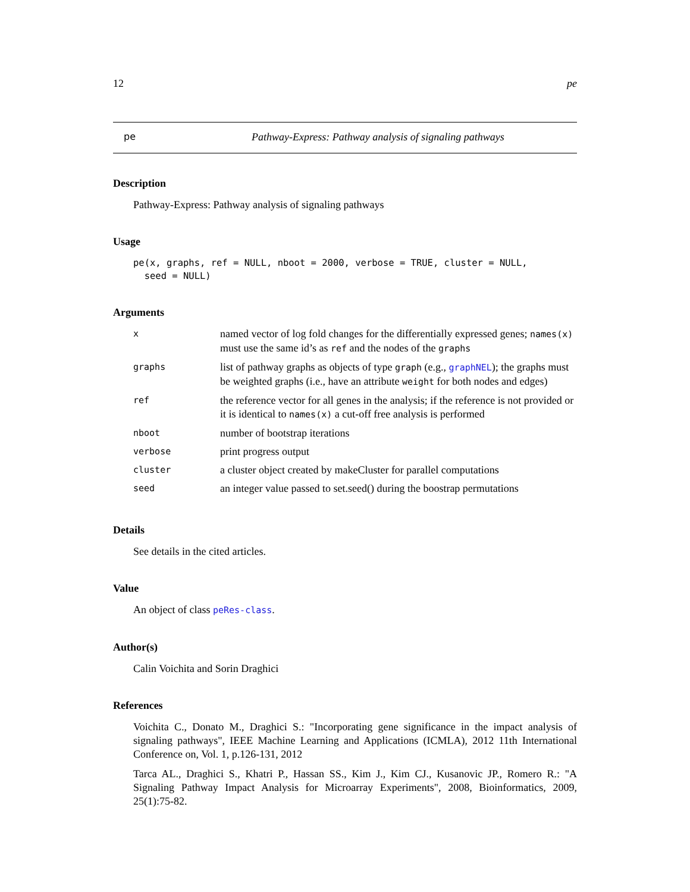12 pe
pe Pathway-Express: Pathway analysis of signaling pathways
Description
Pathway-Express: Pathway analysis of signaling pathways
Usage
pe(x, graphs, ref = NULL, nboot = 2000, verbose = TRUE, cluster = NULL,
  seed = NULL)
Arguments
| x | named vector of log fold changes for the differentially expressed genes; names(x) must use the same id’s as ref and the nodes of the graphs |
| graphs | list of pathway graphs as objects of type graph (e.g., graphNEL ); the graphs must be weighted graphs (i.e., have an attribute weight for both nodes and edges) |
| ref | the reference vector for all genes in the analysis; if the reference is not provided or it is identical to names(x) a cut-off free analysis is performed |
| nboot | number of bootstrap iterations |
| verbose | print progress output |
| cluster | a cluster object created by makeCluster for parallel computations |
| seed | an integer value passed to set.seed() during the boostrap permutations |
Details
See details in the cited articles.
Value
An object of class peRes-class.
Author(s)
Calin Voichita and Sorin Draghici
References
Voichita C., Donato M., Draghici S.: "Incorporating gene significance in the impact analysis of signaling pathways", IEEE Machine Learning and Applications (ICMLA), 2012 11th International Conference on, Vol. 1, p.126-131, 2012
Tarca AL., Draghici S., Khatri P., Hassan SS., Kim J., Kim CJ., Kusanovic JP., Romero R.: "A Signaling Pathway Impact Analysis for Microarray Experiments", 2008, Bioinformatics, 2009, 25(1):75-82.